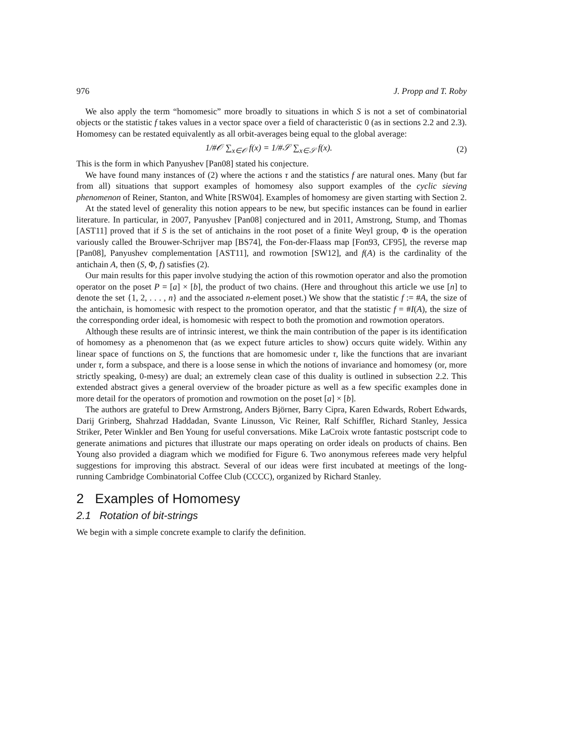976 J. Propp and T. Roby
We also apply the term “homomesic” more broadly to situations in which S is not a set of combinatorial objects or the statistic f takes values in a vector space over a field of characteristic 0 (as in sections 2.2 and 2.3). Homomesy can be restated equivalently as all orbit-averages being equal to the global average:
1/#𝒪 ∑<sub>x∈𝒪</sub> f(x) = 1/#𝒮 ∑<sub>x∈𝒮</sub> f(x). (2)
This is the form in which Panyushev [Pan08] stated his conjecture.
We have found many instances of (2) where the actions τ and the statistics f are natural ones. Many (but far from all) situations that support examples of homomesy also support examples of the cyclic sieving phenomenon of Reiner, Stanton, and White [RSW04]. Examples of homomesy are given starting with Section 2.
At the stated level of generality this notion appears to be new, but specific instances can be found in earlier literature. In particular, in 2007, Panyushev [Pan08] conjectured and in 2011, Amstrong, Stump, and Thomas [AST11] proved that if S is the set of antichains in the root poset of a finite Weyl group, Φ is the operation variously called the Brouwer-Schrijver map [BS74], the Fon-der-Flaass map [Fon93, CF95], the reverse map [Pan08], Panyushev complementation [AST11], and rowmotion [SW12], and f(A) is the cardinality of the antichain A, then (S, Φ, f) satisfies (2).
Our main results for this paper involve studying the action of this rowmotion operator and also the promotion operator on the poset P = [a] × [b], the product of two chains. (Here and throughout this article we use [n] to denote the set {1, 2, . . . , n} and the associated n-element poset.) We show that the statistic f := #A, the size of the antichain, is homomesic with respect to the promotion operator, and that the statistic f = #I(A), the size of the corresponding order ideal, is homomesic with respect to both the promotion and rowmotion operators.
Although these results are of intrinsic interest, we think the main contribution of the paper is its identification of homomesy as a phenomenon that (as we expect future articles to show) occurs quite widely. Within any linear space of functions on S, the functions that are homomesic under τ, like the functions that are invariant under τ, form a subspace, and there is a loose sense in which the notions of invariance and homomesy (or, more strictly speaking, 0-mesy) are dual; an extremely clean case of this duality is outlined in subsection 2.2. This extended abstract gives a general overview of the broader picture as well as a few specific examples done in more detail for the operators of promotion and rowmotion on the poset [a] × [b].
The authors are grateful to Drew Armstrong, Anders Björner, Barry Cipra, Karen Edwards, Robert Edwards, Darij Grinberg, Shahrzad Haddadan, Svante Linusson, Vic Reiner, Ralf Schiffler, Richard Stanley, Jessica Striker, Peter Winkler and Ben Young for useful conversations. Mike LaCroix wrote fantastic postscript code to generate animations and pictures that illustrate our maps operating on order ideals on products of chains. Ben Young also provided a diagram which we modified for Figure 6. Two anonymous referees made very helpful suggestions for improving this abstract. Several of our ideas were first incubated at meetings of the long-running Cambridge Combinatorial Coffee Club (CCCC), organized by Richard Stanley.
2 Examples of Homomesy
2.1 Rotation of bit-strings
We begin with a simple concrete example to clarify the definition.